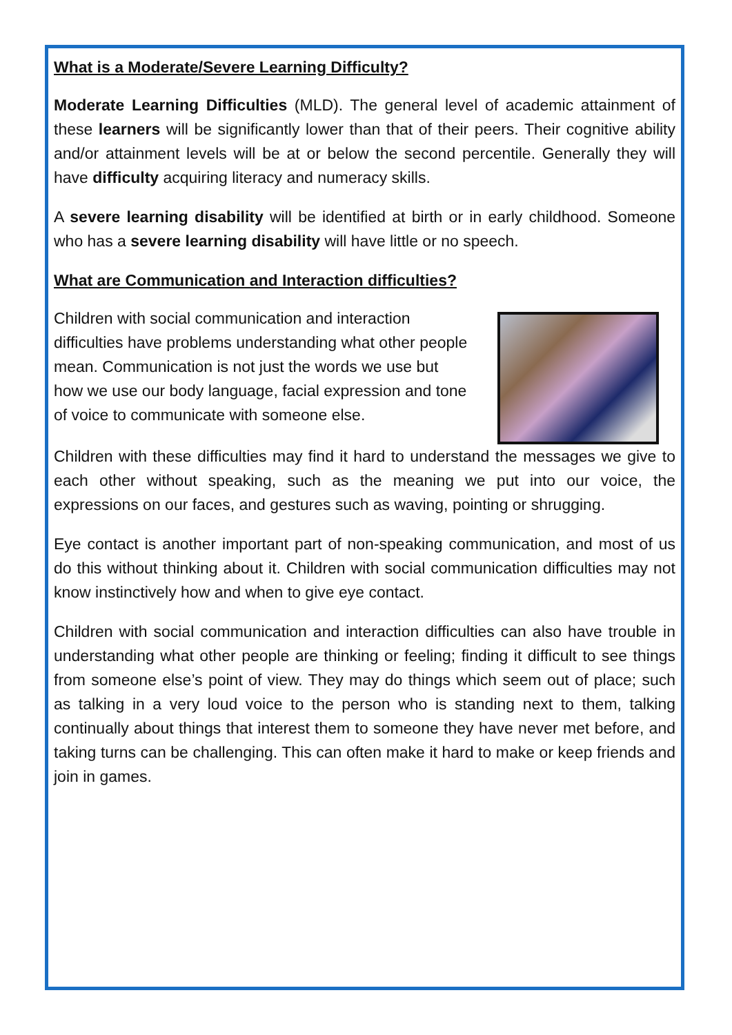What is a Moderate/Severe Learning Difficulty?
Moderate Learning Difficulties (MLD). The general level of academic attainment of these learners will be significantly lower than that of their peers. Their cognitive ability and/or attainment levels will be at or below the second percentile. Generally they will have difficulty acquiring literacy and numeracy skills.
A severe learning disability will be identified at birth or in early childhood. Someone who has a severe learning disability will have little or no speech.
What are Communication and Interaction difficulties?
Children with social communication and interaction difficulties have problems understanding what other people mean. Communication is not just the words we use but how we use our body language, facial expression and tone of voice to communicate with someone else.
Children with these difficulties may find it hard to understand the messages we give to each other without speaking, such as the meaning we put into our voice, the expressions on our faces, and gestures such as waving, pointing or shrugging.
Eye contact is another important part of non-speaking communication, and most of us do this without thinking about it. Children with social communication difficulties may not know instinctively how and when to give eye contact.
Children with social communication and interaction difficulties can also have trouble in understanding what other people are thinking or feeling; finding it difficult to see things from someone else’s point of view. They may do things which seem out of place; such as talking in a very loud voice to the person who is standing next to them, talking continually about things that interest them to someone they have never met before, and taking turns can be challenging. This can often make it hard to make or keep friends and join in games.